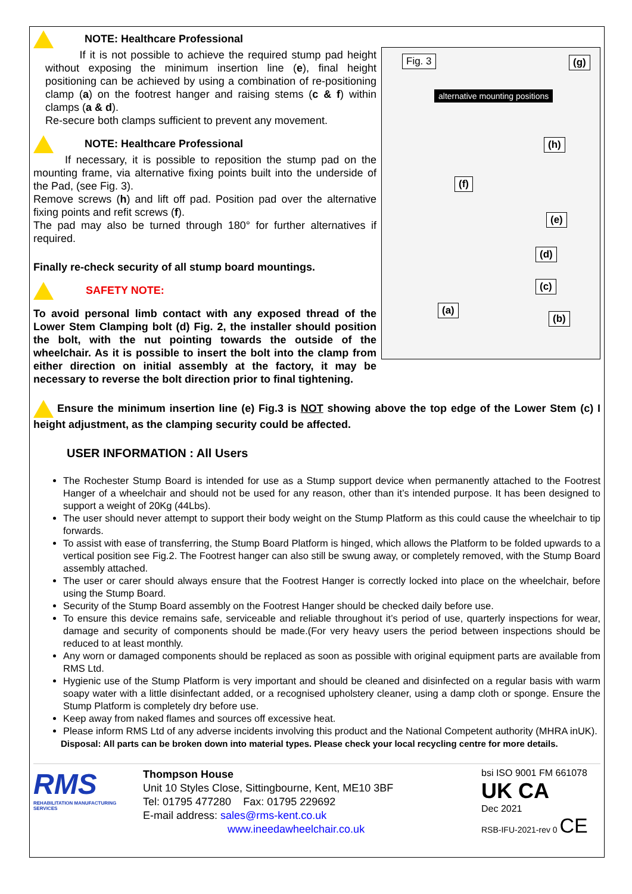Fig. 3 (g)
alternative mounting positions
(h)
(f)
(e)
(d)
(c)
(a)
(b)
NOTE: Healthcare Professional
If it is not possible to achieve the required stump pad height without exposing the minimum insertion line (e), final height positioning can be achieved by using a combination of re-positioning clamp (a) on the footrest hanger and raising stems (c & f) within clamps (a & d).
Re-secure both clamps sufficient to prevent any movement.
NOTE: Healthcare Professional
If necessary, it is possible to reposition the stump pad on the mounting frame, via alternative fixing points built into the underside of the Pad, (see Fig. 3).
Remove screws (h) and lift off pad. Position pad over the alternative fixing points and refit screws (f).
The pad may also be turned through 180° for further alternatives if required.
Finally re-check security of all stump board mountings.
SAFETY NOTE:
To avoid personal limb contact with any exposed thread of the Lower Stem Clamping bolt (d) Fig. 2, the installer should position the bolt, with the nut pointing towards the outside of the wheelchair. As it is possible to insert the bolt into the clamp from either direction on initial assembly at the factory, it may be necessary to reverse the bolt direction prior to final tightening.
Ensure the minimum insertion line (e) Fig.3 is NOT showing above the top edge of the Lower Stem (c) I height adjustment, as the clamping security could be affected.
USER INFORMATION : All Users
The Rochester Stump Board is intended for use as a Stump support device when permanently attached to the Footrest Hanger of a wheelchair and should not be used for any reason, other than it’s intended purpose. It has been designed to support a weight of 20Kg (44Lbs).
The user should never attempt to support their body weight on the Stump Platform as this could cause the wheelchair to tip forwards.
To assist with ease of transferring, the Stump Board Platform is hinged, which allows the Platform to be folded upwards to a vertical position see Fig.2. The Footrest hanger can also still be swung away, or completely removed, with the Stump Board assembly attached.
The user or carer should always ensure that the Footrest Hanger is correctly locked into place on the wheelchair, before using the Stump Board.
Security of the Stump Board assembly on the Footrest Hanger should be checked daily before use.
To ensure this device remains safe, serviceable and reliable throughout it’s period of use, quarterly inspections for wear, damage and security of components should be made.(For very heavy users the period between inspections should be reduced to at least monthly.
Any worn or damaged components should be replaced as soon as possible with original equipment parts are available from RMS Ltd.
Hygienic use of the Stump Platform is very important and should be cleaned and disinfected on a regular basis with warm soapy water with a little disinfectant added, or a recognised upholstery cleaner, using a damp cloth or sponge. Ensure the Stump Platform is completely dry before use.
Keep away from naked flames and sources off excessive heat.
Please inform RMS Ltd of any adverse incidents involving this product and the National Competent authority (MHRA inUK).
Disposal: All parts can be broken down into material types. Please check your local recycling centre for more details.
RMS
REHABILITATION MANUFACTURING SERVICES
Thompson House
Unit 10 Styles Close, Sittingbourne, Kent, ME10 3BF
Tel: 01795 477280 Fax: 01795 229692
E-mail address: sales@rms-kent.co.uk
www.ineedawheelchair.co.uk
bsi ISO 9001 FM 661078 UK CA
Dec 2021
RSB-IFU-2021-rev 0 CE